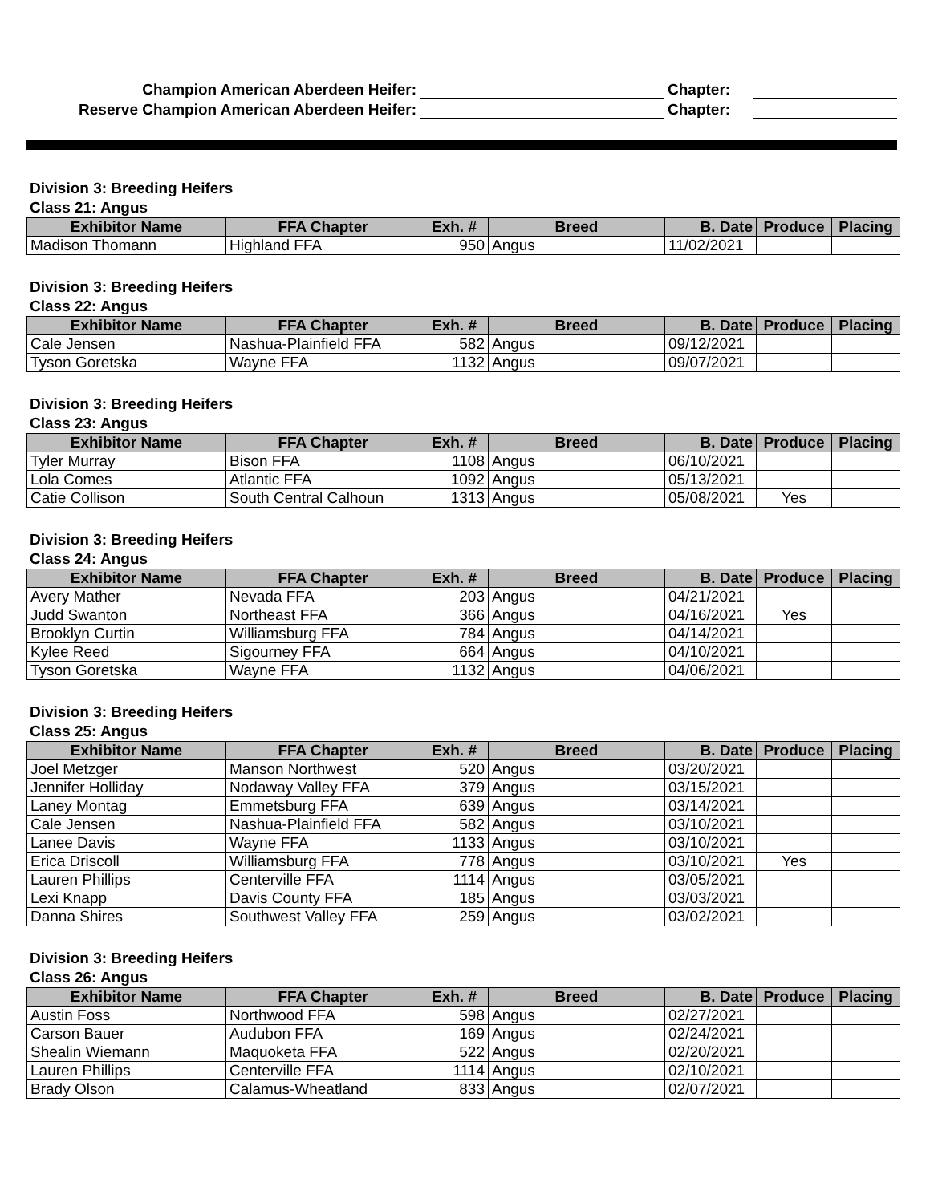Champion American Aberdeen Heifer:
Chapter:
Reserve Champion American Aberdeen Heifer:
Chapter:
Division 3: Breeding Heifers
Class 21: Angus
| Exhibitor Name | FFA Chapter | Exh. # | Breed | B. Date | Produce | Placing |
| --- | --- | --- | --- | --- | --- | --- |
| Madison Thomann | Highland FFA | 950 | Angus | 11/02/2021 | | |
Division 3: Breeding Heifers
Class 22: Angus
| Exhibitor Name | FFA Chapter | Exh. # | Breed | B. Date | Produce | Placing |
| --- | --- | --- | --- | --- | --- | --- |
| Cale Jensen | Nashua-Plainfield FFA | 582 | Angus | 09/12/2021 | | |
| Tyson Goretska | Wayne FFA | 1132 | Angus | 09/07/2021 | | |
Division 3: Breeding Heifers
Class 23: Angus
| Exhibitor Name | FFA Chapter | Exh. # | Breed | B. Date | Produce | Placing |
| --- | --- | --- | --- | --- | --- | --- |
| Tyler Murray | Bison FFA | 1108 | Angus | 06/10/2021 | | |
| Lola Comes | Atlantic FFA | 1092 | Angus | 05/13/2021 | | |
| Catie Collison | South Central Calhoun | 1313 | Angus | 05/08/2021 | Yes | |
Division 3: Breeding Heifers
Class 24: Angus
| Exhibitor Name | FFA Chapter | Exh. # | Breed | B. Date | Produce | Placing |
| --- | --- | --- | --- | --- | --- | --- |
| Avery Mather | Nevada FFA | 203 | Angus | 04/21/2021 | | |
| Judd Swanton | Northeast FFA | 366 | Angus | 04/16/2021 | Yes | |
| Brooklyn Curtin | Williamsburg FFA | 784 | Angus | 04/14/2021 | | |
| Kylee Reed | Sigourney FFA | 664 | Angus | 04/10/2021 | | |
| Tyson Goretska | Wayne FFA | 1132 | Angus | 04/06/2021 | | |
Division 3: Breeding Heifers
Class 25: Angus
| Exhibitor Name | FFA Chapter | Exh. # | Breed | B. Date | Produce | Placing |
| --- | --- | --- | --- | --- | --- | --- |
| Joel Metzger | Manson Northwest | 520 | Angus | 03/20/2021 | | |
| Jennifer Holliday | Nodaway Valley FFA | 379 | Angus | 03/15/2021 | | |
| Laney Montag | Emmetsburg FFA | 639 | Angus | 03/14/2021 | | |
| Cale Jensen | Nashua-Plainfield FFA | 582 | Angus | 03/10/2021 | | |
| Lanee Davis | Wayne FFA | 1133 | Angus | 03/10/2021 | | |
| Erica Driscoll | Williamsburg FFA | 778 | Angus | 03/10/2021 | Yes | |
| Lauren Phillips | Centerville FFA | 1114 | Angus | 03/05/2021 | | |
| Lexi Knapp | Davis County FFA | 185 | Angus | 03/03/2021 | | |
| Danna Shires | Southwest Valley FFA | 259 | Angus | 03/02/2021 | | |
Division 3: Breeding Heifers
Class 26: Angus
| Exhibitor Name | FFA Chapter | Exh. # | Breed | B. Date | Produce | Placing |
| --- | --- | --- | --- | --- | --- | --- |
| Austin Foss | Northwood FFA | 598 | Angus | 02/27/2021 | | |
| Carson Bauer | Audubon FFA | 169 | Angus | 02/24/2021 | | |
| Shealin Wiemann | Maquoketa FFA | 522 | Angus | 02/20/2021 | | |
| Lauren Phillips | Centerville FFA | 1114 | Angus | 02/10/2021 | | |
| Brady Olson | Calamus-Wheatland | 833 | Angus | 02/07/2021 | | |